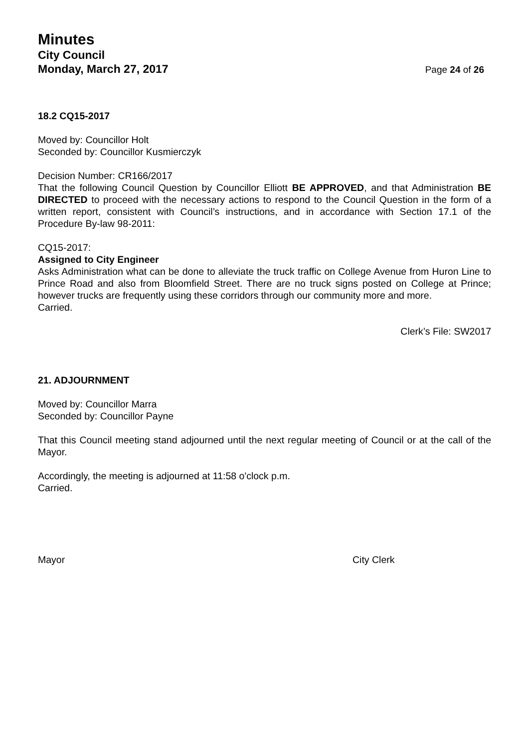Minutes
City Council
Monday, March 27, 2017
Page 24 of 26
18.2 CQ15-2017
Moved by: Councillor Holt
Seconded by: Councillor Kusmierczyk
Decision Number: CR166/2017
That the following Council Question by Councillor Elliott BE APPROVED, and that Administration BE DIRECTED to proceed with the necessary actions to respond to the Council Question in the form of a written report, consistent with Council’s instructions, and in accordance with Section 17.1 of the Procedure By-law 98-2011:
CQ15-2017:
Assigned to City Engineer
Asks Administration what can be done to alleviate the truck traffic on College Avenue from Huron Line to Prince Road and also from Bloomfield Street. There are no truck signs posted on College at Prince; however trucks are frequently using these corridors through our community more and more.
Carried.
Clerk’s File: SW2017
21. ADJOURNMENT
Moved by: Councillor Marra
Seconded by: Councillor Payne
That this Council meeting stand adjourned until the next regular meeting of Council or at the call of the Mayor.
Accordingly, the meeting is adjourned at 11:58 o'clock p.m.
Carried.
Mayor City Clerk